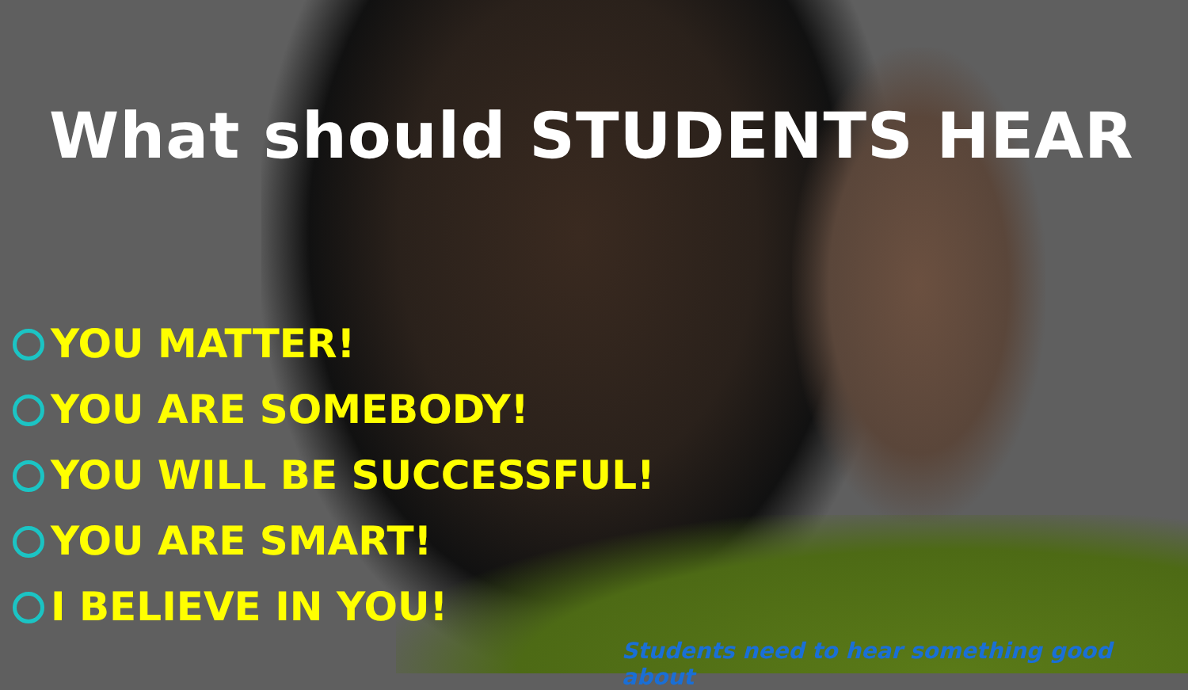What should STUDENTS HEAR
YOU MATTER!
YOU ARE SOMEBODY!
YOU WILL BE SUCCESSFUL!
YOU ARE SMART!
I BELIEVE IN YOU!
Students need to hear something good about